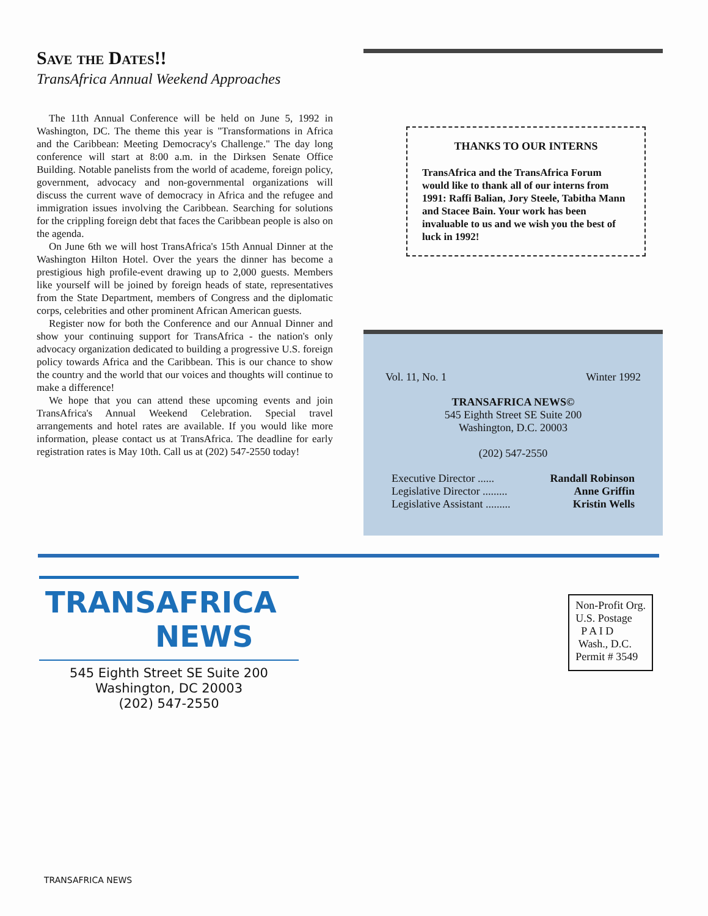Save the Dates!!
TransAfrica Annual Weekend Approaches
The 11th Annual Conference will be held on June 5, 1992 in Washington, DC. The theme this year is "Transformations in Africa and the Caribbean: Meeting Democracy's Challenge." The day long conference will start at 8:00 a.m. in the Dirksen Senate Office Building. Notable panelists from the world of academe, foreign policy, government, advocacy and non-governmental organizations will discuss the current wave of democracy in Africa and the refugee and immigration issues involving the Caribbean. Searching for solutions for the crippling foreign debt that faces the Caribbean people is also on the agenda.
On June 6th we will host TransAfrica's 15th Annual Dinner at the Washington Hilton Hotel. Over the years the dinner has become a prestigious high profile-event drawing up to 2,000 guests. Members like yourself will be joined by foreign heads of state, representatives from the State Department, members of Congress and the diplomatic corps, celebrities and other prominent African American guests.
Register now for both the Conference and our Annual Dinner and show your continuing support for TransAfrica - the nation's only advocacy organization dedicated to building a progressive U.S. foreign policy towards Africa and the Caribbean. This is our chance to show the country and the world that our voices and thoughts will continue to make a difference!
We hope that you can attend these upcoming events and join TransAfrica's Annual Weekend Celebration. Special travel arrangements and hotel rates are available. If you would like more information, please contact us at TransAfrica. The deadline for early registration rates is May 10th. Call us at (202) 547-2550 today!
THANKS TO OUR INTERNS
TransAfrica and the TransAfrica Forum would like to thank all of our interns from 1991: Raffi Balian, Jory Steele, Tabitha Mann and Stacee Bain. Your work has been invaluable to us and we wish you the best of luck in 1992!
Vol. 11, No. 1 Winter 1992
TRANSAFRICA NEWS©
545 Eighth Street SE Suite 200
Washington, D.C. 20003
(202) 547-2550
Executive Director ...... Randall Robinson
Legislative Director ......... Anne Griffin
Legislative Assistant ......... Kristin Wells
TRANSAFRICA
NEWS
545 Eighth Street SE Suite 200
Washington, DC 20003
(202) 547-2550
Non-Profit Org.
U.S. Postage
P A I D
Wash., D.C.
Permit # 3549
TRANSAFRICA NEWS